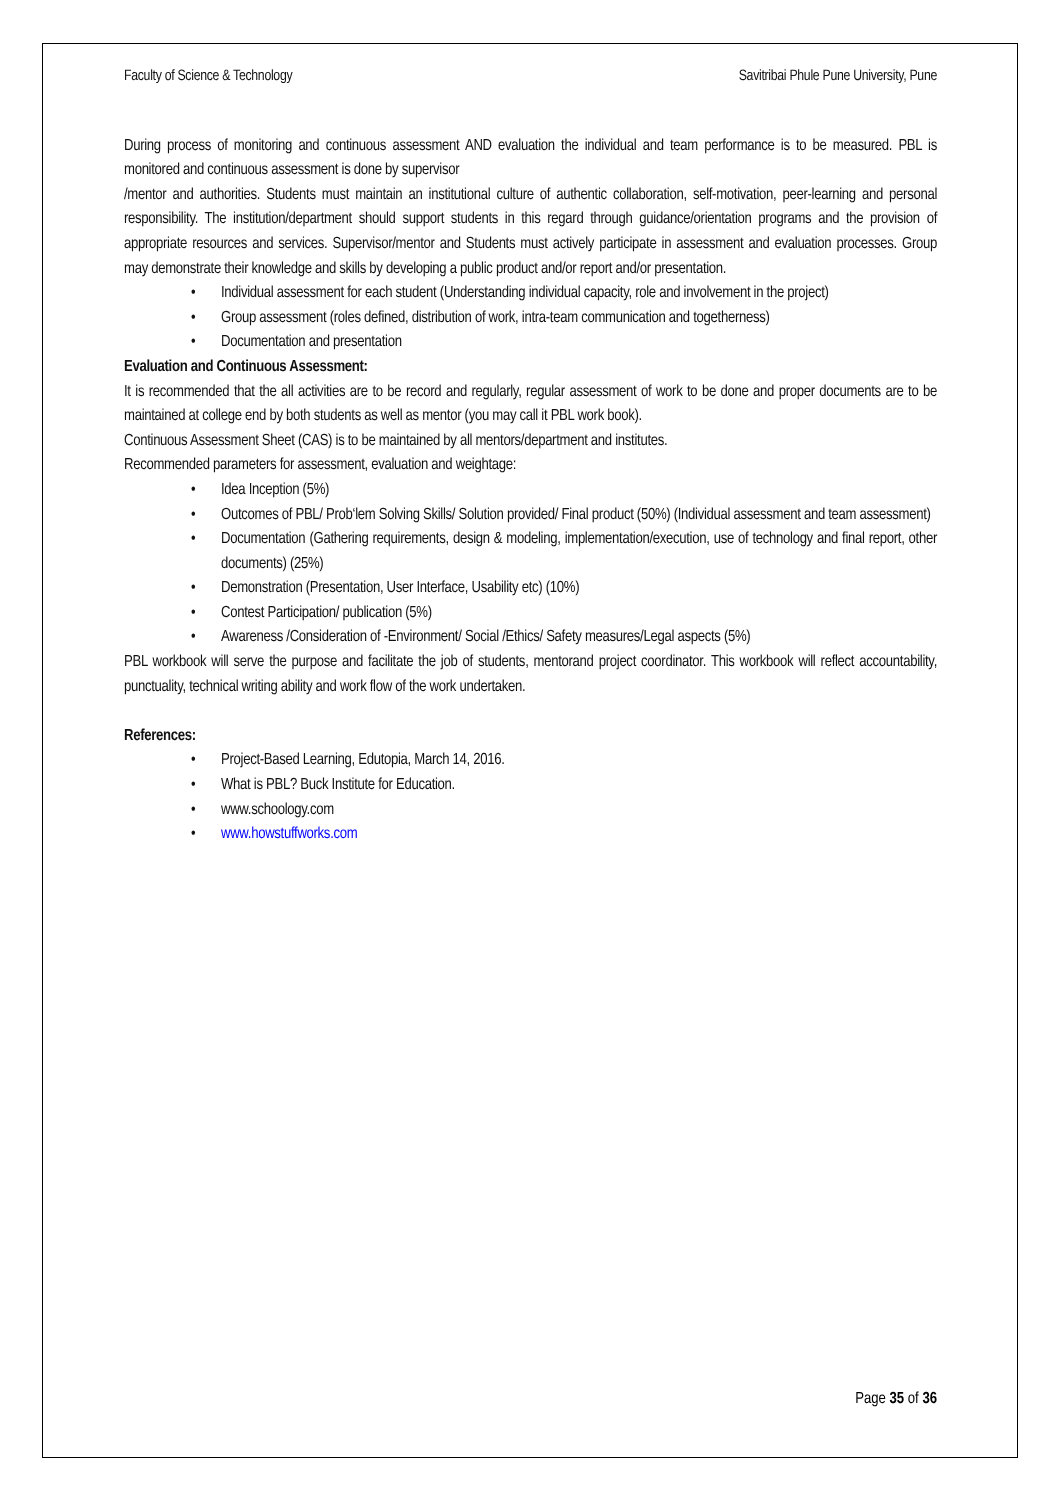Faculty of Science & Technology Savitribai Phule Pune University, Pune
During process of monitoring and continuous assessment AND evaluation the individual and team performance is to be measured. PBL is monitored and continuous assessment is done by supervisor
/mentor and authorities. Students must maintain an institutional culture of authentic collaboration, self-motivation, peer-learning and personal responsibility. The institution/department should support students in this regard through guidance/orientation programs and the provision of appropriate resources and services. Supervisor/mentor and Students must actively participate in assessment and evaluation processes. Group may demonstrate their knowledge and skills by developing a public product and/or report and/or presentation.
• Individual assessment for each student (Understanding individual capacity, role and involvement in the project)
• Group assessment (roles defined, distribution of work, intra-team communication and togetherness)
• Documentation and presentation
Evaluation and Continuous Assessment:
It is recommended that the all activities are to be record and regularly, regular assessment of work to be done and proper documents are to be maintained at college end by both students as well as mentor (you may call it PBL work book).
Continuous Assessment Sheet (CAS) is to be maintained by all mentors/department and institutes.
Recommended parameters for assessment, evaluation and weightage:
• Idea Inception (5%)
• Outcomes of PBL/ Prob‘lem Solving Skills/ Solution provided/ Final product (50%) (Individual assessment and team assessment)
• Documentation (Gathering requirements, design & modeling, implementation/execution, use of technology and final report, other documents) (25%)
• Demonstration (Presentation, User Interface, Usability etc) (10%)
• Contest Participation/ publication (5%)
• Awareness /Consideration of -Environment/ Social /Ethics/ Safety measures/Legal aspects (5%)
PBL workbook will serve the purpose and facilitate the job of students, mentorand project coordinator. This workbook will reflect accountability, punctuality, technical writing ability and work flow of the work undertaken.
References:
• Project-Based Learning, Edutopia, March 14, 2016.
• What is PBL? Buck Institute for Education.
• www.schoology.com
• www.howstuffworks.com
Page 35 of 36